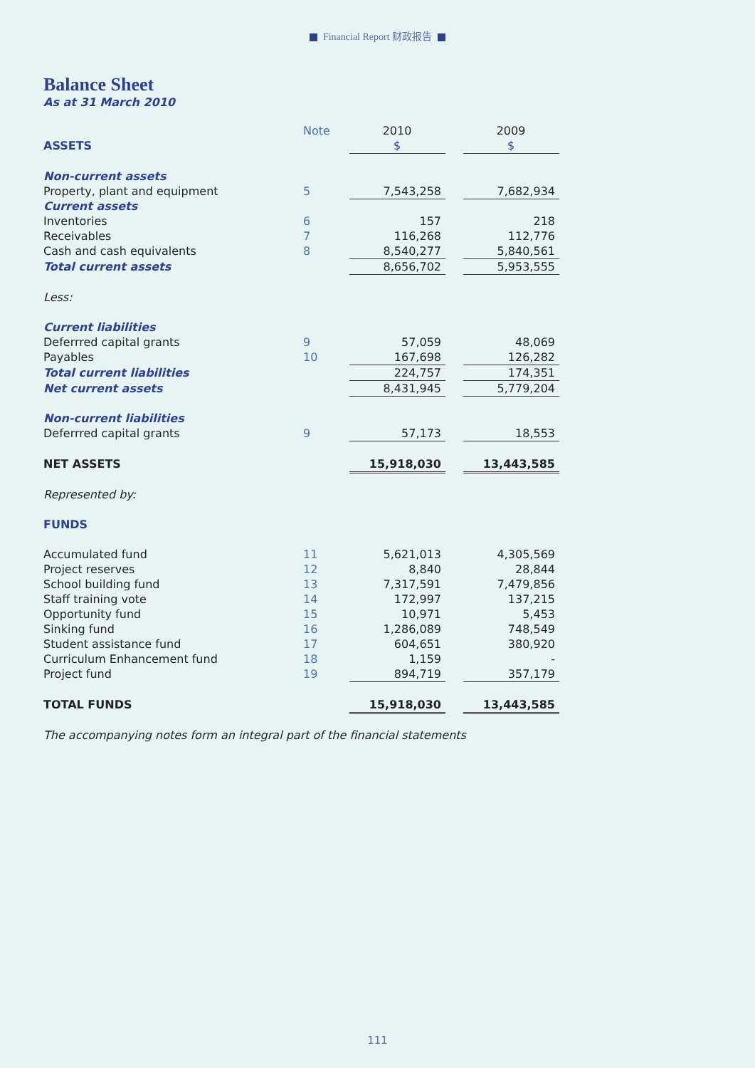Financial Report 财政报告
Balance Sheet
As at 31 March 2010
| | Note | 2010 | | 2009 |
| --- | --- | --- | --- | --- |
| ASSETS | | $ | | $ |
| Non-current assets | | | | |
| Property, plant and equipment | 5 | 7,543,258 | | 7,682,934 |
| Current assets | | | | |
| Inventories | 6 | 157 | | 218 |
| Receivables | 7 | 116,268 | | 112,776 |
| Cash and cash equivalents | 8 | 8,540,277 | | 5,840,561 |
| Total current assets | | 8,656,702 | | 5,953,555 |
| Less: | | | | |
| Current liabilities | | | | |
| Deferrred capital grants | 9 | 57,059 | | 48,069 |
| Payables | 10 | 167,698 | | 126,282 |
| Total current liabilities | | 224,757 | | 174,351 |
| Net current assets | | 8,431,945 | | 5,779,204 |
| Non-current liabilities | | | | |
| Deferrred capital grants | 9 | 57,173 | | 18,553 |
| NET ASSETS | | 15,918,030 | | 13,443,585 |
| Represented by: | | | | |
| FUNDS | | | | |
| Accumulated fund | 11 | 5,621,013 | | 4,305,569 |
| Project reserves | 12 | 8,840 | | 28,844 |
| School building fund | 13 | 7,317,591 | | 7,479,856 |
| Staff training vote | 14 | 172,997 | | 137,215 |
| Opportunity fund | 15 | 10,971 | | 5,453 |
| Sinking fund | 16 | 1,286,089 | | 748,549 |
| Student assistance fund | 17 | 604,651 | | 380,920 |
| Curriculum Enhancement fund | 18 | 1,159 | | - |
| Project fund | 19 | 894,719 | | 357,179 |
| TOTAL FUNDS | | 15,918,030 | | 13,443,585 |
The accompanying notes form an integral part of the financial statements
111